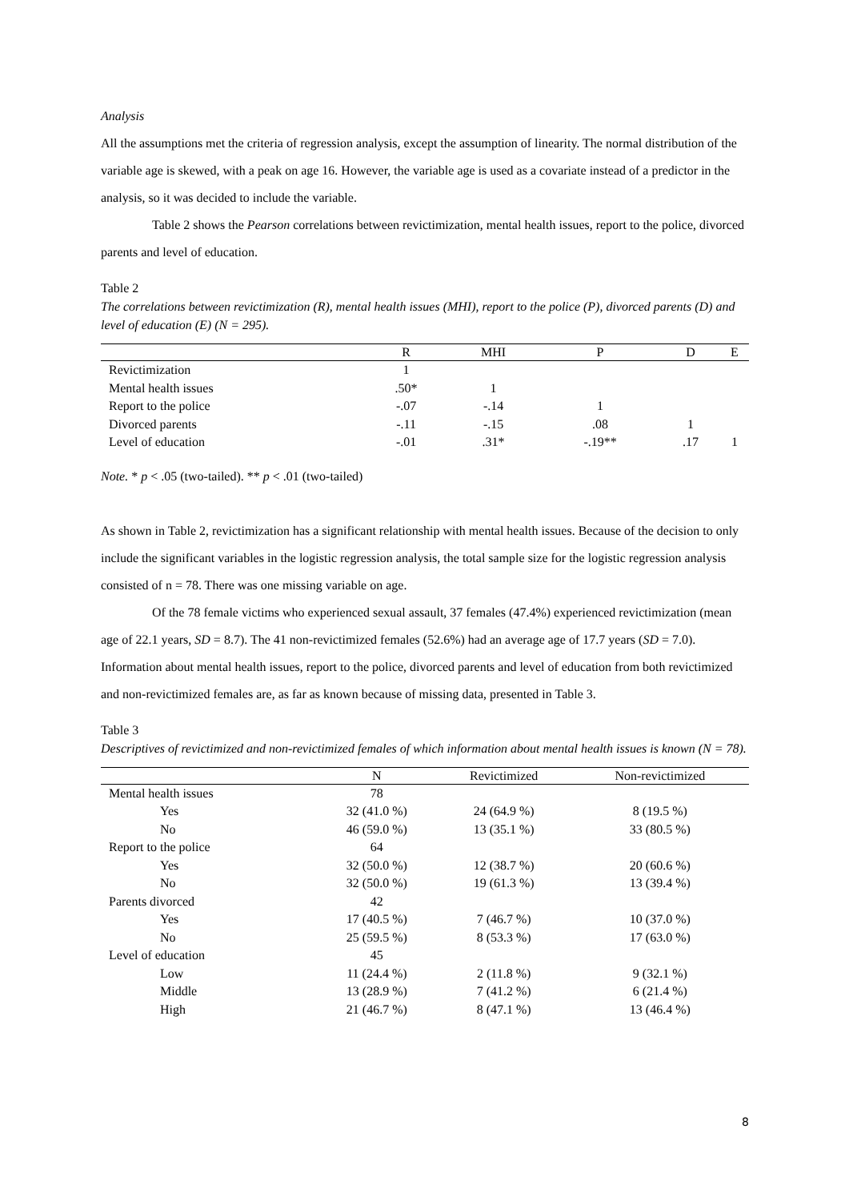Analysis
All the assumptions met the criteria of regression analysis, except the assumption of linearity. The normal distribution of the variable age is skewed, with a peak on age 16. However, the variable age is used as a covariate instead of a predictor in the analysis, so it was decided to include the variable.
Table 2 shows the Pearson correlations between revictimization, mental health issues, report to the police, divorced parents and level of education.
Table 2
The correlations between revictimization (R), mental health issues (MHI), report to the police (P), divorced parents (D) and level of education (E) (N = 295).
| | R | MHI | P | D | E |
| --- | --- | --- | --- | --- | --- |
| Revictimization | 1 | | | | |
| Mental health issues | .50* | 1 | | | |
| Report to the police | -.07 | -.14 | 1 | | |
| Divorced parents | -.11 | -.15 | .08 | 1 | |
| Level of education | -.01 | .31* | -.19** | .17 | 1 |
Note. * p < .05 (two-tailed). ** p < .01 (two-tailed)
As shown in Table 2, revictimization has a significant relationship with mental health issues. Because of the decision to only include the significant variables in the logistic regression analysis, the total sample size for the logistic regression analysis consisted of n = 78. There was one missing variable on age.
Of the 78 female victims who experienced sexual assault, 37 females (47.4%) experienced revictimization (mean age of 22.1 years, SD = 8.7). The 41 non-revictimized females (52.6%) had an average age of 17.7 years (SD = 7.0). Information about mental health issues, report to the police, divorced parents and level of education from both revictimized and non-revictimized females are, as far as known because of missing data, presented in Table 3.
Table 3
Descriptives of revictimized and non-revictimized females of which information about mental health issues is known (N = 78).
| | N | Revictimized | Non-revictimized |
| --- | --- | --- | --- |
| Mental health issues | 78 | | |
| Yes | 32 (41.0 %) | 24 (64.9 %) | 8 (19.5 %) |
| No | 46 (59.0 %) | 13 (35.1 %) | 33 (80.5 %) |
| Report to the police | 64 | | |
| Yes | 32 (50.0 %) | 12 (38.7 %) | 20 (60.6 %) |
| No | 32 (50.0 %) | 19 (61.3 %) | 13 (39.4 %) |
| Parents divorced | 42 | | |
| Yes | 17 (40.5 %) | 7 (46.7 %) | 10 (37.0 %) |
| No | 25 (59.5 %) | 8 (53.3 %) | 17 (63.0 %) |
| Level of education | 45 | | |
| Low | 11 (24.4 %) | 2 (11.8 %) | 9 (32.1 %) |
| Middle | 13 (28.9 %) | 7 (41.2 %) | 6 (21.4 %) |
| High | 21 (46.7 %) | 8 (47.1 %) | 13 (46.4 %) |
8